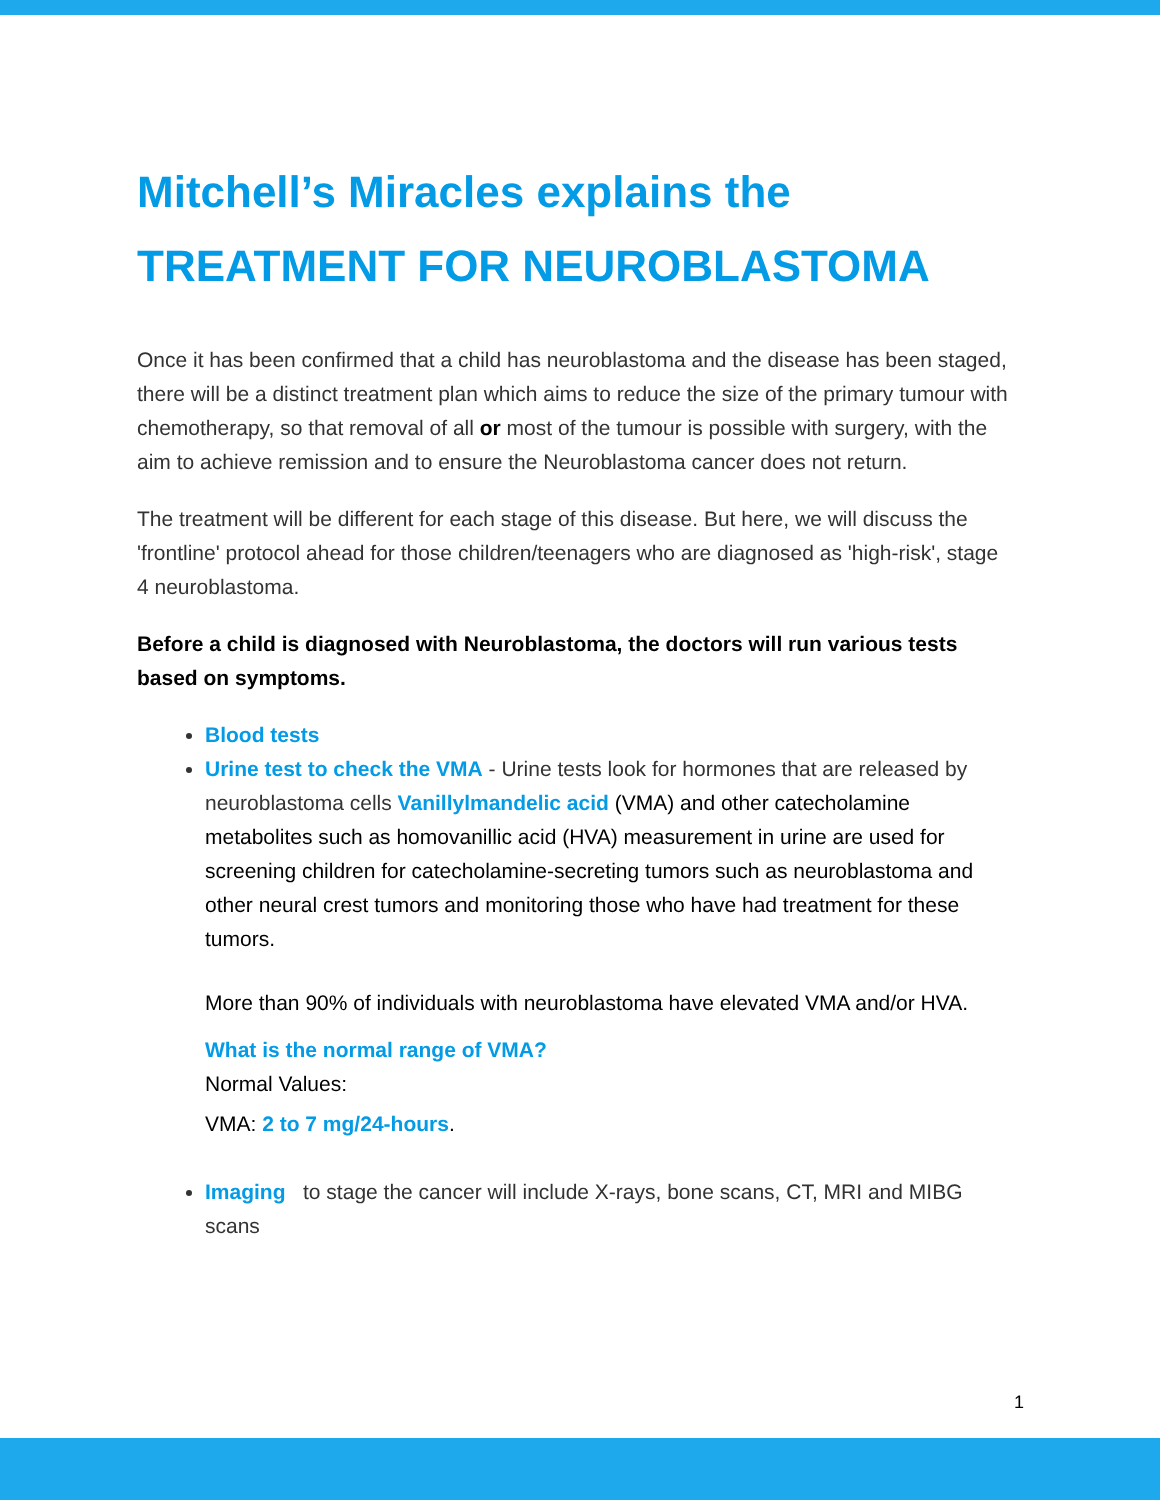Mitchell’s Miracles explains the
TREATMENT FOR NEUROBLASTOMA
Once it has been confirmed that a child has neuroblastoma and the disease has been staged, there will be a distinct treatment plan which aims to reduce the size of the primary tumour with chemotherapy, so that removal of all or most of the tumour is possible with surgery, with the aim to achieve remission and to ensure the Neuroblastoma cancer does not return.
The treatment will be different for each stage of this disease. But here, we will discuss the 'frontline' protocol ahead for those children/teenagers who are diagnosed as 'high-risk', stage 4 neuroblastoma.
Before a child is diagnosed with Neuroblastoma, the doctors will run various tests based on symptoms.
Blood tests
Urine test to check the VMA - Urine tests look for hormones that are released by neuroblastoma cells Vanillylmandelic acid (VMA) and other catecholamine metabolites such as homovanillic acid (HVA) measurement in urine are used for screening children for catecholamine-secreting tumors such as neuroblastoma and other neural crest tumors and monitoring those who have had treatment for these tumors.
More than 90% of individuals with neuroblastoma have elevated VMA and/or HVA.
What is the normal range of VMA?
Normal Values:
VMA: 2 to 7 mg/24-hours.
Imaging to stage the cancer will include X-rays, bone scans, CT, MRI and MIBG scans
1